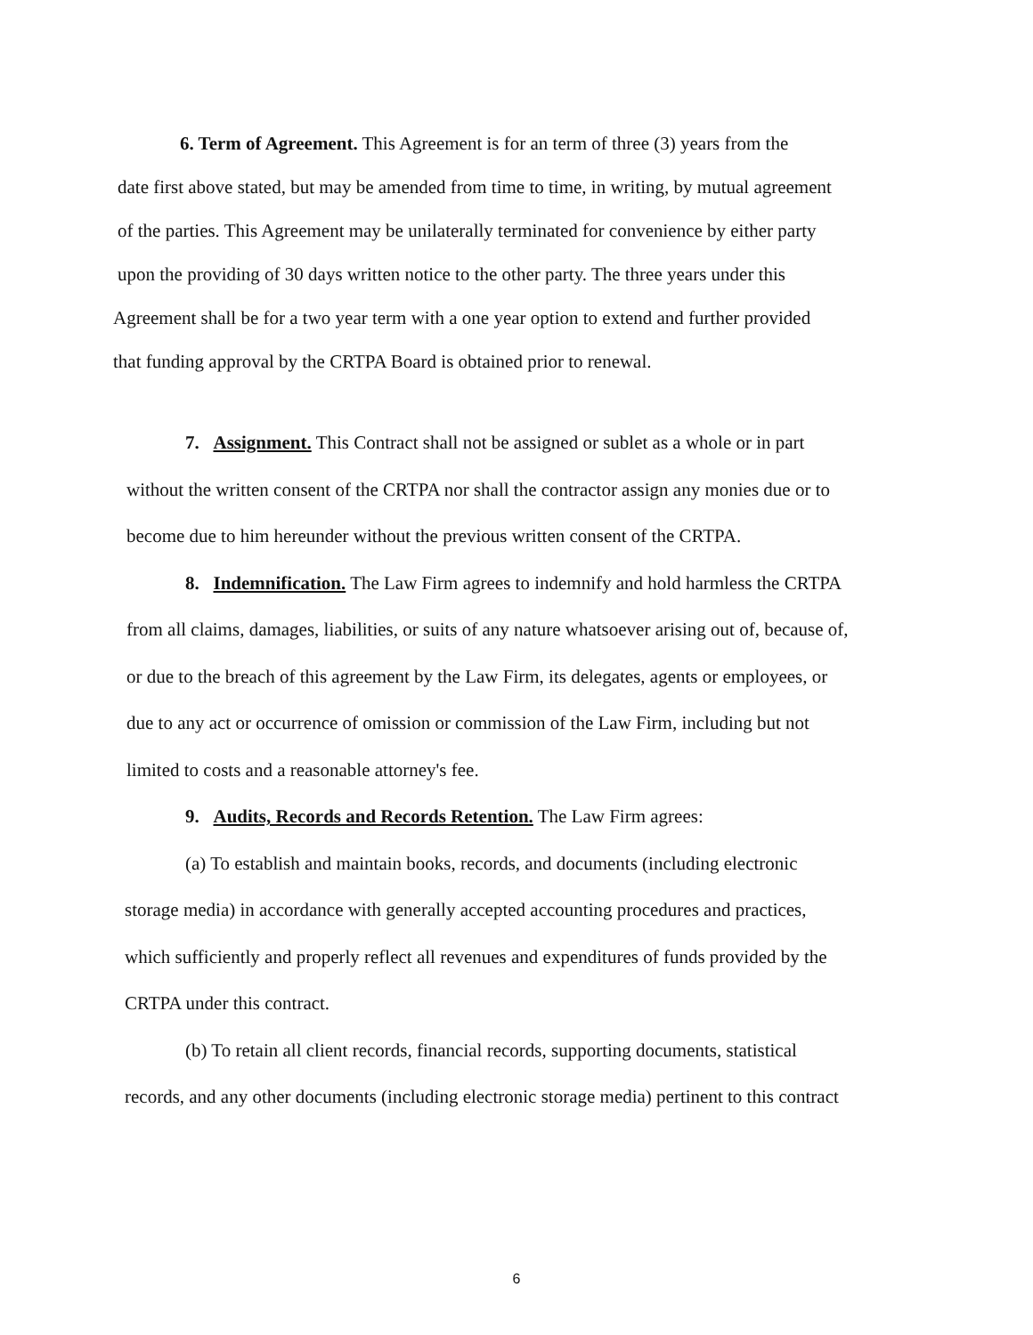6. Term of Agreement. This Agreement is for an term of three (3) years from the
date first above stated, but may be amended from time to time, in writing, by mutual agreement
of the parties. This Agreement may be unilaterally terminated for convenience by either party
upon the providing of 30 days written notice to the other party. The three years under this
Agreement shall be for a two year term with a one year option to extend and further provided
that funding approval by the CRTPA Board is obtained prior to renewal.
7. Assignment. This Contract shall not be assigned or sublet as a whole or in part
without the written consent of the CRTPA nor shall the contractor assign any monies due or to
become due to him hereunder without the previous written consent of the CRTPA.
8. Indemnification. The Law Firm agrees to indemnify and hold harmless the CRTPA
from all claims, damages, liabilities, or suits of any nature whatsoever arising out of, because of,
or due to the breach of this agreement by the Law Firm, its delegates, agents or employees, or
due to any act or occurrence of omission or commission of the Law Firm, including but not
limited to costs and a reasonable attorney's fee.
9. Audits, Records and Records Retention. The Law Firm agrees:
(a) To establish and maintain books, records, and documents (including electronic
storage media) in accordance with generally accepted accounting procedures and practices,
which sufficiently and properly reflect all revenues and expenditures of funds provided by the
CRTPA under this contract.
(b) To retain all client records, financial records, supporting documents, statistical
records, and any other documents (including electronic storage media) pertinent to this contract
6